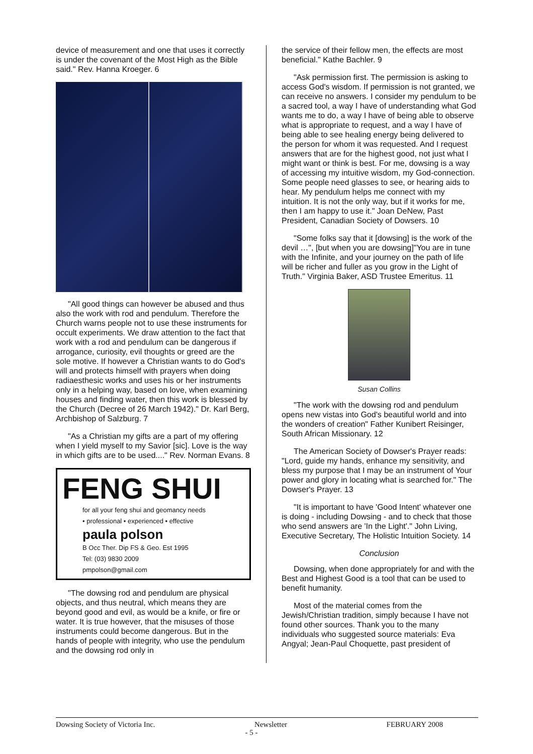device of measurement and one that uses it correctly is under the covenant of the Most High as the Bible said." Rev. Hanna Kroeger. 6
"All good things can however be abused and thus also the work with rod and pendulum. Therefore the Church warns people not to use these instruments for occult experiments. We draw attention to the fact that work with a rod and pendulum can be dangerous if arrogance, curiosity, evil thoughts or greed are the sole motive. If however a Christian wants to do God's will and protects himself with prayers when doing radiaesthesic works and uses his or her instruments only in a helping way, based on love, when examining houses and finding water, then this work is blessed by the Church (Decree of 26 March 1942)." Dr. Karl Berg, Archbishop of Salzburg. 7
"As a Christian my gifts are a part of my offering when I yield myself to my Savior [sic]. Love is the way in which gifts are to be used...." Rev. Norman Evans. 8
FENG SHUI
for all your feng shui and geomancy needs
• professional • experienced • effective
paula polson
B Occ Ther. Dip FS & Geo. Est 1995
Tel: (03) 9830 2009
pmpolson@gmail.com
"The dowsing rod and pendulum are physical objects, and thus neutral, which means they are beyond good and evil, as would be a knife, or fire or water. It is true however, that the misuses of those instruments could become dangerous. But in the hands of people with integrity, who use the pendulum and the dowsing rod only in
the service of their fellow men, the effects are most beneficial." Kathe Bachler. 9
"Ask permission first. The permission is asking to access God's wisdom. If permission is not granted, we can receive no answers. I consider my pendulum to be a sacred tool, a way I have of understanding what God wants me to do, a way I have of being able to observe what is appropriate to request, and a way I have of being able to see healing energy being delivered to the person for whom it was requested. And I request answers that are for the highest good, not just what I might want or think is best. For me, dowsing is a way of accessing my intuitive wisdom, my God-connection. Some people need glasses to see, or hearing aids to hear. My pendulum helps me connect with my intuition. It is not the only way, but if it works for me, then I am happy to use it." Joan DeNew, Past President, Canadian Society of Dowsers. 10
"Some folks say that it [dowsing] is the work of the devil …", [but when you are dowsing]"You are in tune with the Infinite, and your journey on the path of life will be richer and fuller as you grow in the Light of Truth." Virginia Baker, ASD Trustee Emeritus. 11
Susan Collins
"The work with the dowsing rod and pendulum opens new vistas into God's beautiful world and into the wonders of creation" Father Kunibert Reisinger, South African Missionary. 12
The American Society of Dowser's Prayer reads: "Lord, guide my hands, enhance my sensitivity, and bless my purpose that I may be an instrument of Your power and glory in locating what is searched for." The Dowser's Prayer. 13
"It is important to have 'Good Intent' whatever one is doing - including Dowsing - and to check that those who send answers are 'In the Light'." John Living, Executive Secretary, The Holistic Intuition Society. 14
Conclusion
Dowsing, when done appropriately for and with the Best and Highest Good is a tool that can be used to benefit humanity.
Most of the material comes from the Jewish/Christian tradition, simply because I have not found other sources. Thank you to the many individuals who suggested source materials: Eva Angyal; Jean-Paul Choquette, past president of
Dowsing Society of Victoria Inc. Newsletter FEBRUARY 2008
- 5 -